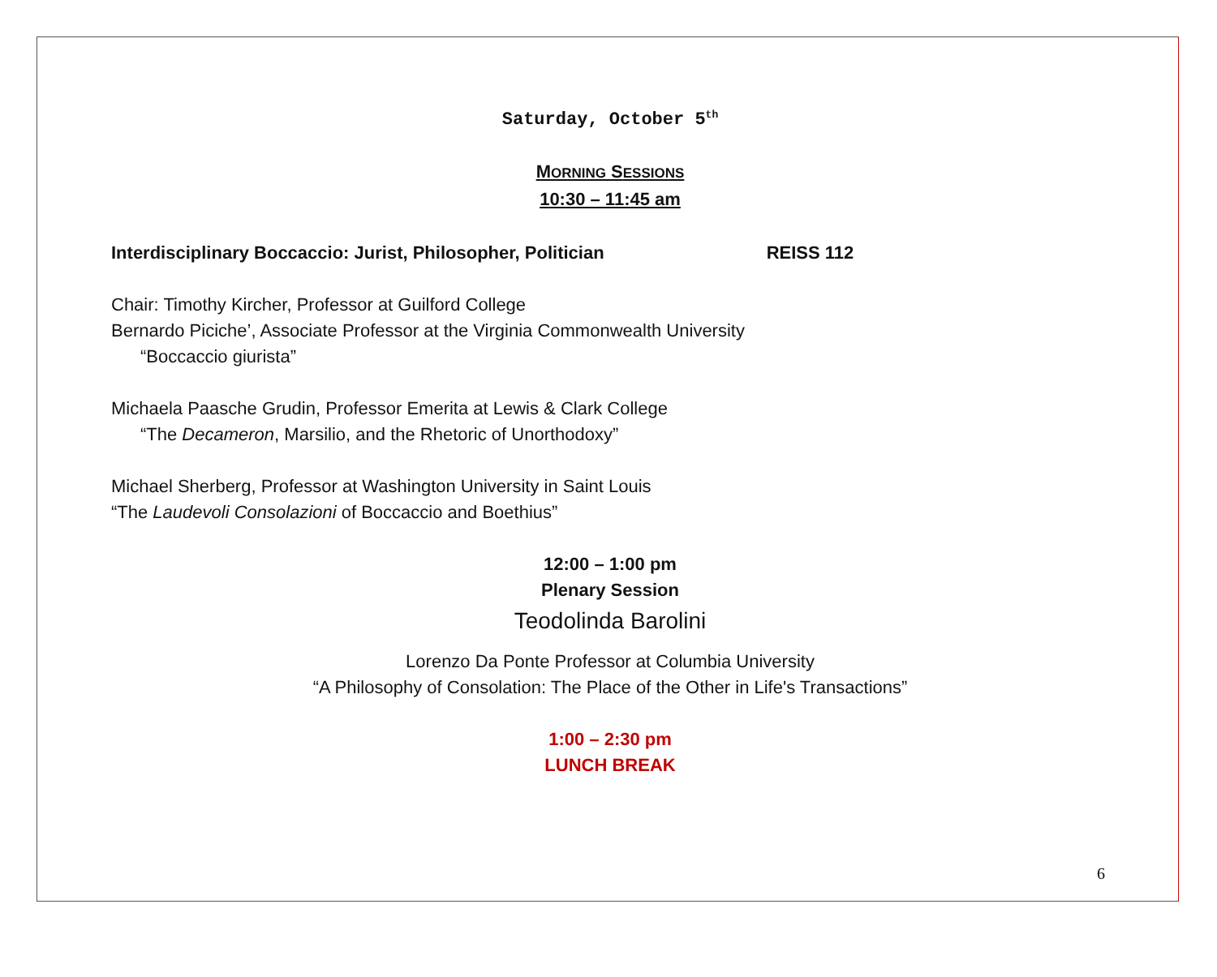Saturday, October 5<sup>th</sup>
MORNING SESSIONS
10:30 – 11:45 am
Interdisciplinary Boccaccio: Jurist, Philosopher, Politician REISS 112
Chair: Timothy Kircher, Professor at Guilford College
Bernardo Piciche’, Associate Professor at the Virginia Commonwealth University
“Boccaccio giurista”
Michaela Paasche Grudin, Professor Emerita at Lewis & Clark College
“The Decameron, Marsilio, and the Rhetoric of Unorthodoxy”
Michael Sherberg, Professor at Washington University in Saint Louis
“The Laudevoli Consolazioni of Boccaccio and Boethius”
12:00 – 1:00 pm
Plenary Session
Teodolinda Barolini
Lorenzo Da Ponte Professor at Columbia University
“A Philosophy of Consolation: The Place of the Other in Life's Transactions”
1:00 – 2:30 pm
LUNCH BREAK
6